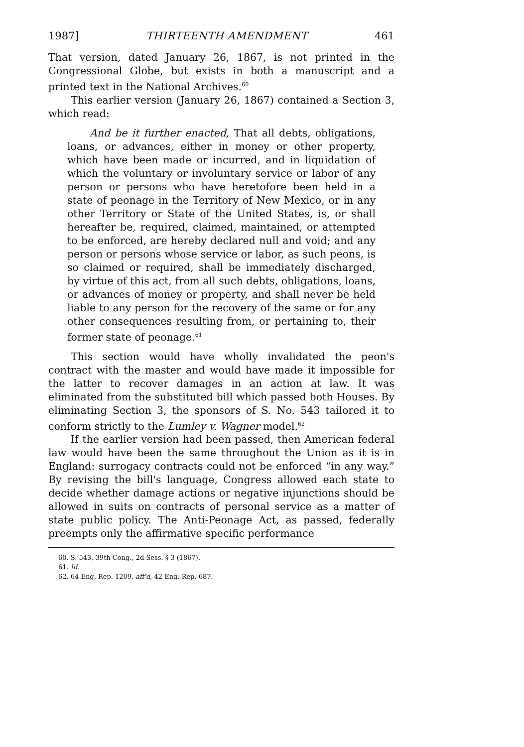1987] THIRTEENTH AMENDMENT 461
That version, dated January 26, 1867, is not printed in the Congressional Globe, but exists in both a manuscript and a printed text in the National Archives.<sup>60</sup>
This earlier version (January 26, 1867) contained a Section 3, which read:
And be it further enacted, That all debts, obligations, loans, or advances, either in money or other property, which have been made or incurred, and in liquidation of which the voluntary or involuntary service or labor of any person or persons who have heretofore been held in a state of peonage in the Territory of New Mexico, or in any other Territory or State of the United States, is, or shall hereafter be, required, claimed, maintained, or attempted to be enforced, are hereby declared null and void; and any person or persons whose service or labor, as such peons, is so claimed or required, shall be immediately discharged, by virtue of this act, from all such debts, obligations, loans, or advances of money or property, and shall never be held liable to any person for the recovery of the same or for any other consequences resulting from, or pertaining to, their former state of peonage.<sup>61</sup>
This section would have wholly invalidated the peon's contract with the master and would have made it impossible for the latter to recover damages in an action at law. It was eliminated from the substituted bill which passed both Houses. By eliminating Section 3, the sponsors of S. No. 543 tailored it to conform strictly to the Lumley v. Wagner model.<sup>62</sup>
If the earlier version had been passed, then American federal law would have been the same throughout the Union as it is in England: surrogacy contracts could not be enforced “in any way.” By revising the bill's language, Congress allowed each state to decide whether damage actions or negative injunctions should be allowed in suits on contracts of personal service as a matter of state public policy. The Anti-Peonage Act, as passed, federally preempts only the affirmative specific performance
60. S. 543, 39th Cong., 2d Sess. § 3 (1867).
61. Id.
62. 64 Eng. Rep. 1209, aff'd, 42 Eng. Rep. 687.